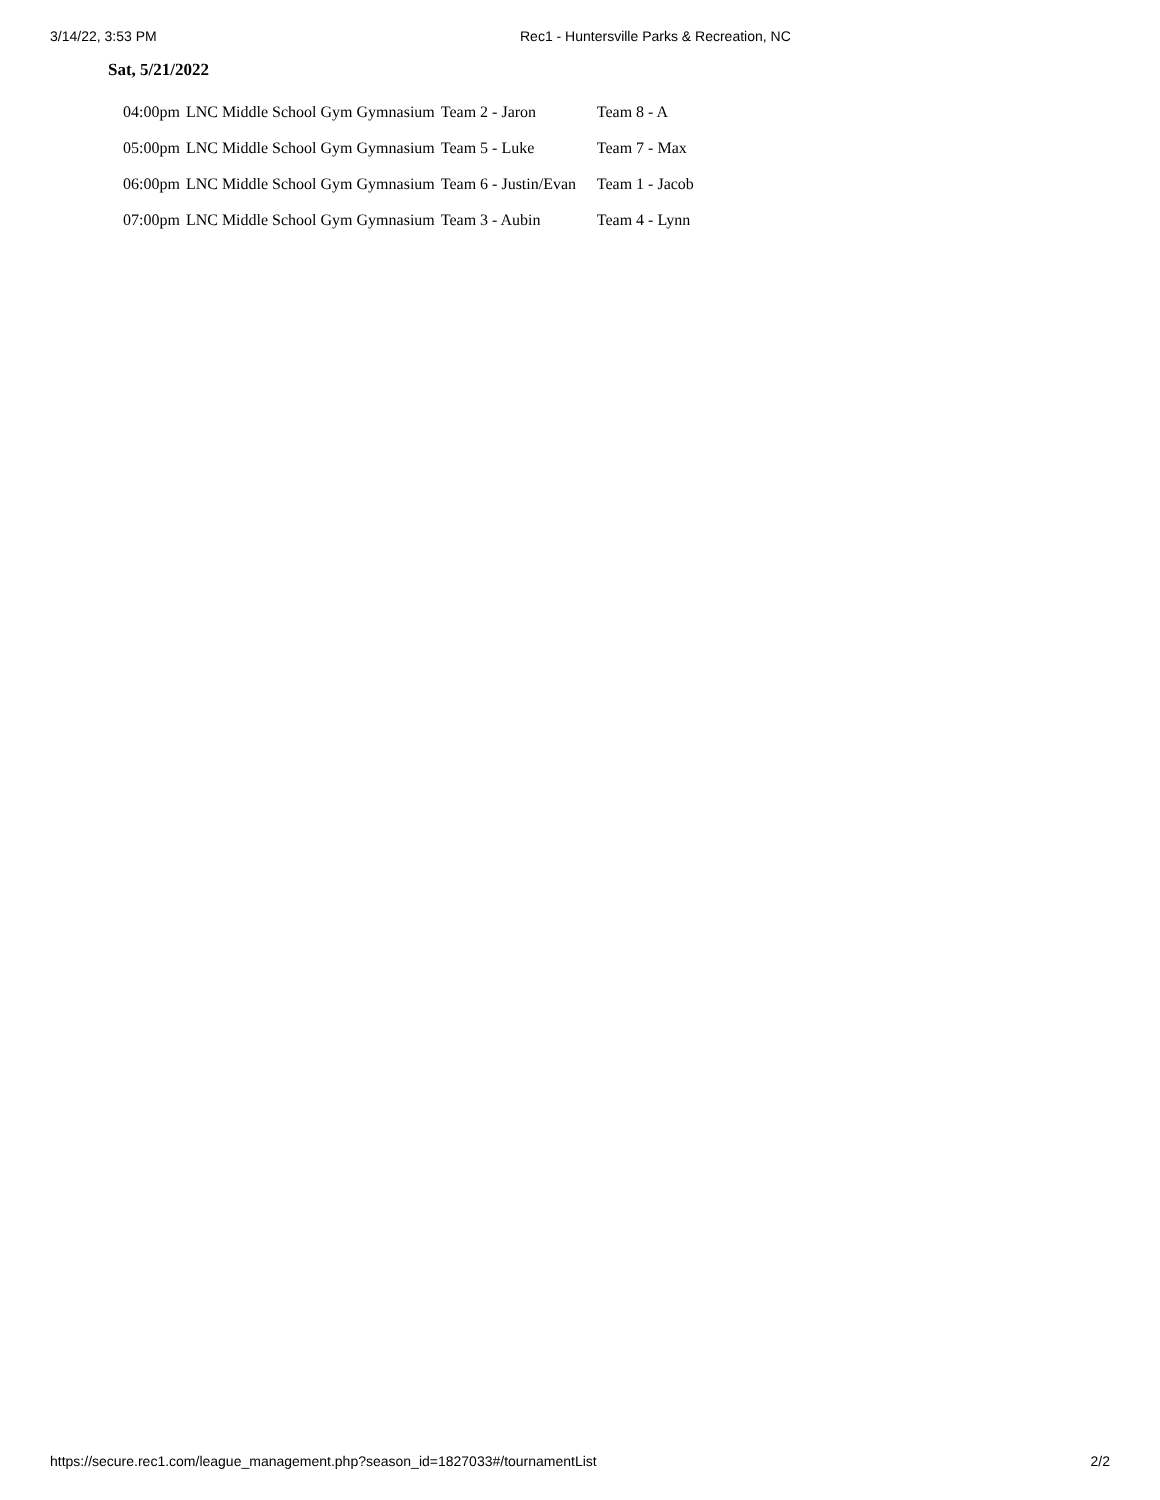3/14/22, 3:53 PM Rec1 - Huntersville Parks & Recreation, NC
Sat, 5/21/2022
| 04:00pm | LNC Middle School Gym Gymnasium | Team 2 - Jaron | Team 8 - A |
| 05:00pm | LNC Middle School Gym Gymnasium | Team 5 - Luke | Team 7 - Max |
| 06:00pm | LNC Middle School Gym Gymnasium | Team 6 - Justin/Evan | Team 1 - Jacob |
| 07:00pm | LNC Middle School Gym Gymnasium | Team 3 - Aubin | Team 4 - Lynn |
https://secure.rec1.com/league_management.php?season_id=1827033#/tournamentList 2/2